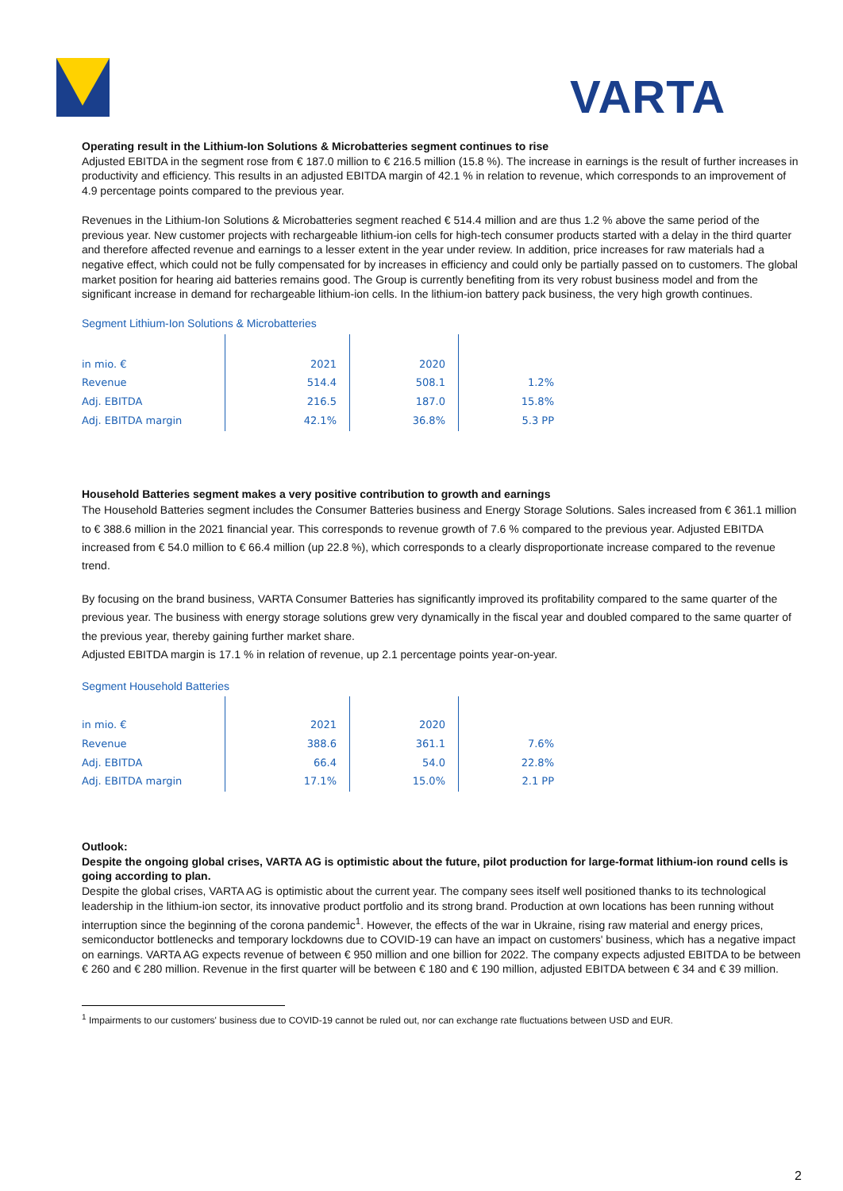VARTA
Operating result in the Lithium-Ion Solutions & Microbatteries segment continues to rise
Adjusted EBITDA in the segment rose from € 187.0 million to € 216.5 million (15.8 %). The increase in earnings is the result of further increases in productivity and efficiency. This results in an adjusted EBITDA margin of 42.1 % in relation to revenue, which corresponds to an improvement of 4.9 percentage points compared to the previous year.
Revenues in the Lithium-Ion Solutions & Microbatteries segment reached € 514.4 million and are thus 1.2 % above the same period of the previous year. New customer projects with rechargeable lithium-ion cells for high-tech consumer products started with a delay in the third quarter and therefore affected revenue and earnings to a lesser extent in the year under review. In addition, price increases for raw materials had a negative effect, which could not be fully compensated for by increases in efficiency and could only be partially passed on to customers. The global market position for hearing aid batteries remains good. The Group is currently benefiting from its very robust business model and from the significant increase in demand for rechargeable lithium-ion cells. In the lithium-ion battery pack business, the very high growth continues.
Segment Lithium-Ion Solutions & Microbatteries
| in mio. € | 2021 | 2020 | |
| Revenue | 514.4 | 508.1 | 1.2% |
| Adj. EBITDA | 216.5 | 187.0 | 15.8% |
| Adj. EBITDA margin | 42.1% | 36.8% | 5.3 PP |
Household Batteries segment makes a very positive contribution to growth and earnings
The Household Batteries segment includes the Consumer Batteries business and Energy Storage Solutions. Sales increased from € 361.1 million to € 388.6 million in the 2021 financial year. This corresponds to revenue growth of 7.6 % compared to the previous year. Adjusted EBITDA increased from € 54.0 million to € 66.4 million (up 22.8 %), which corresponds to a clearly disproportionate increase compared to the revenue trend.
By focusing on the brand business, VARTA Consumer Batteries has significantly improved its profitability compared to the same quarter of the previous year. The business with energy storage solutions grew very dynamically in the fiscal year and doubled compared to the same quarter of the previous year, thereby gaining further market share.
Adjusted EBITDA margin is 17.1 % in relation of revenue, up 2.1 percentage points year-on-year.
Segment Household Batteries
| in mio. € | 2021 | 2020 | |
| Revenue | 388.6 | 361.1 | 7.6% |
| Adj. EBITDA | 66.4 | 54.0 | 22.8% |
| Adj. EBITDA margin | 17.1% | 15.0% | 2.1 PP |
Outlook:
Despite the ongoing global crises, VARTA AG is optimistic about the future, pilot production for large-format lithium-ion round cells is going according to plan.
Despite the global crises, VARTA AG is optimistic about the current year. The company sees itself well positioned thanks to its technological leadership in the lithium-ion sector, its innovative product portfolio and its strong brand. Production at own locations has been running without interruption since the beginning of the corona pandemic<sup>1</sup>. However, the effects of the war in Ukraine, rising raw material and energy prices, semiconductor bottlenecks and temporary lockdowns due to COVID-19 can have an impact on customers' business, which has a negative impact on earnings. VARTA AG expects revenue of between € 950 million and one billion for 2022. The company expects adjusted EBITDA to be between € 260 and € 280 million. Revenue in the first quarter will be between € 180 and € 190 million, adjusted EBITDA between € 34 and € 39 million.
<sup>1</sup> Impairments to our customers' business due to COVID-19 cannot be ruled out, nor can exchange rate fluctuations between USD and EUR.
2